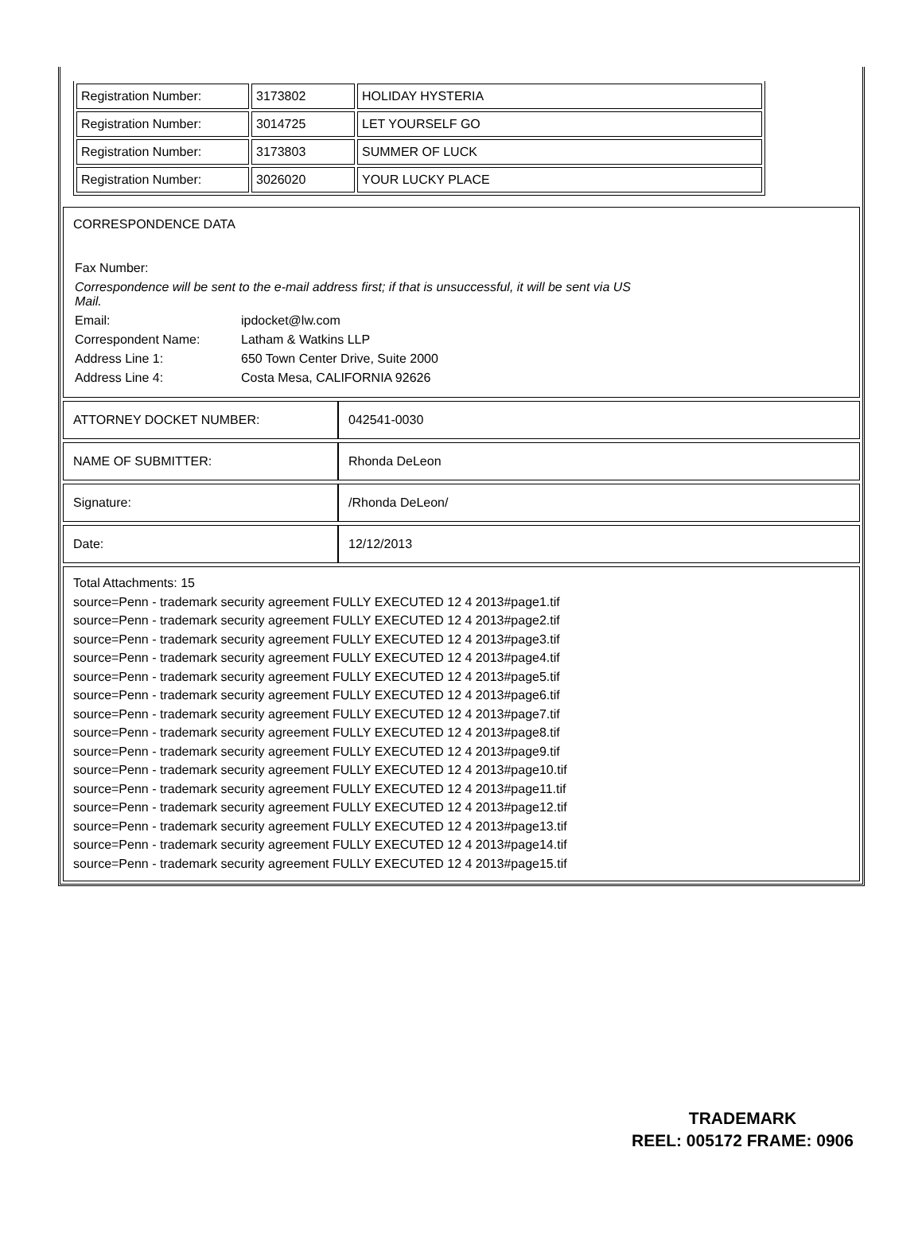| Registration Number: | 3173802 | HOLIDAY HYSTERIA |
| Registration Number: | 3014725 | LET YOURSELF GO |
| Registration Number: | 3173803 | SUMMER OF LUCK |
| Registration Number: | 3026020 | YOUR LUCKY PLACE |
CORRESPONDENCE DATA
| Fax Number: | |
| Correspondence will be sent to the e-mail address first; if that is unsuccessful, it will be sent via US Mail. | |
| Email: | ipdocket@lw.com |
| Correspondent Name: | Latham & Watkins LLP |
| Address Line 1: | 650 Town Center Drive, Suite 2000 |
| Address Line 4: | Costa Mesa, CALIFORNIA 92626 |
| ATTORNEY DOCKET NUMBER: | 042541-0030 |
| NAME OF SUBMITTER: | Rhonda DeLeon |
| Signature: | /Rhonda DeLeon/ |
| Date: | 12/12/2013 |
Total Attachments: 15
source=Penn - trademark security agreement FULLY EXECUTED 12 4 2013#page1.tif
source=Penn - trademark security agreement FULLY EXECUTED 12 4 2013#page2.tif
source=Penn - trademark security agreement FULLY EXECUTED 12 4 2013#page3.tif
source=Penn - trademark security agreement FULLY EXECUTED 12 4 2013#page4.tif
source=Penn - trademark security agreement FULLY EXECUTED 12 4 2013#page5.tif
source=Penn - trademark security agreement FULLY EXECUTED 12 4 2013#page6.tif
source=Penn - trademark security agreement FULLY EXECUTED 12 4 2013#page7.tif
source=Penn - trademark security agreement FULLY EXECUTED 12 4 2013#page8.tif
source=Penn - trademark security agreement FULLY EXECUTED 12 4 2013#page9.tif
source=Penn - trademark security agreement FULLY EXECUTED 12 4 2013#page10.tif
source=Penn - trademark security agreement FULLY EXECUTED 12 4 2013#page11.tif
source=Penn - trademark security agreement FULLY EXECUTED 12 4 2013#page12.tif
source=Penn - trademark security agreement FULLY EXECUTED 12 4 2013#page13.tif
source=Penn - trademark security agreement FULLY EXECUTED 12 4 2013#page14.tif
source=Penn - trademark security agreement FULLY EXECUTED 12 4 2013#page15.tif
TRADEMARK
REEL: 005172 FRAME: 0906